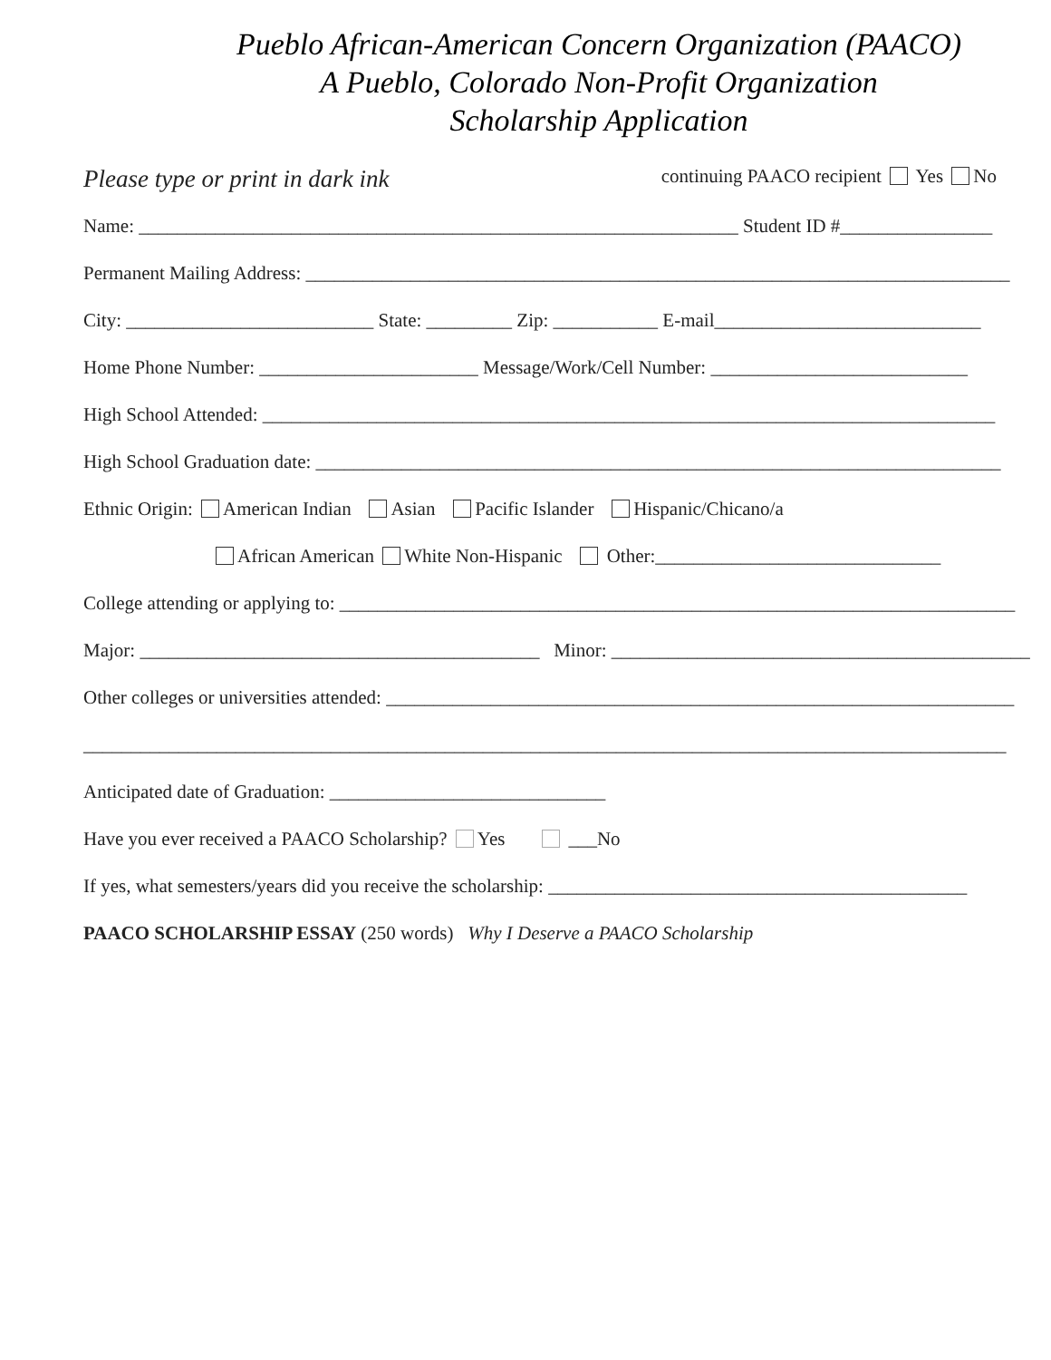Pueblo African-American Concern Organization (PAACO)
A Pueblo, Colorado Non-Profit Organization
Scholarship Application
Please type or print in dark ink continuing PAACO recipient Yes No
Name: _______________________________________________________________ Student ID #________________
Permanent Mailing Address: __________________________________________________________________________
City: __________________________ State: _________ Zip: ___________ E-mail____________________________
Home Phone Number: _______________________ Message/Work/Cell Number: ___________________________
High School Attended: _____________________________________________________________________________
High School Graduation date: ________________________________________________________________________
Ethnic Origin: American Indian Asian Pacific Islander Hispanic/Chicano/a
African American White Non-Hispanic Other:______________________________
College attending or applying to: _______________________________________________________________________
Major: __________________________________________ Minor: ____________________________________________
Other colleges or universities attended: __________________________________________________________________
_________________________________________________________________________________________________
Anticipated date of Graduation: _____________________________
Have you ever received a PAACO Scholarship? Yes ___No
If yes, what semesters/years did you receive the scholarship: ____________________________________________
PAACO SCHOLARSHIP ESSAY (250 words) Why I Deserve a PAACO Scholarship